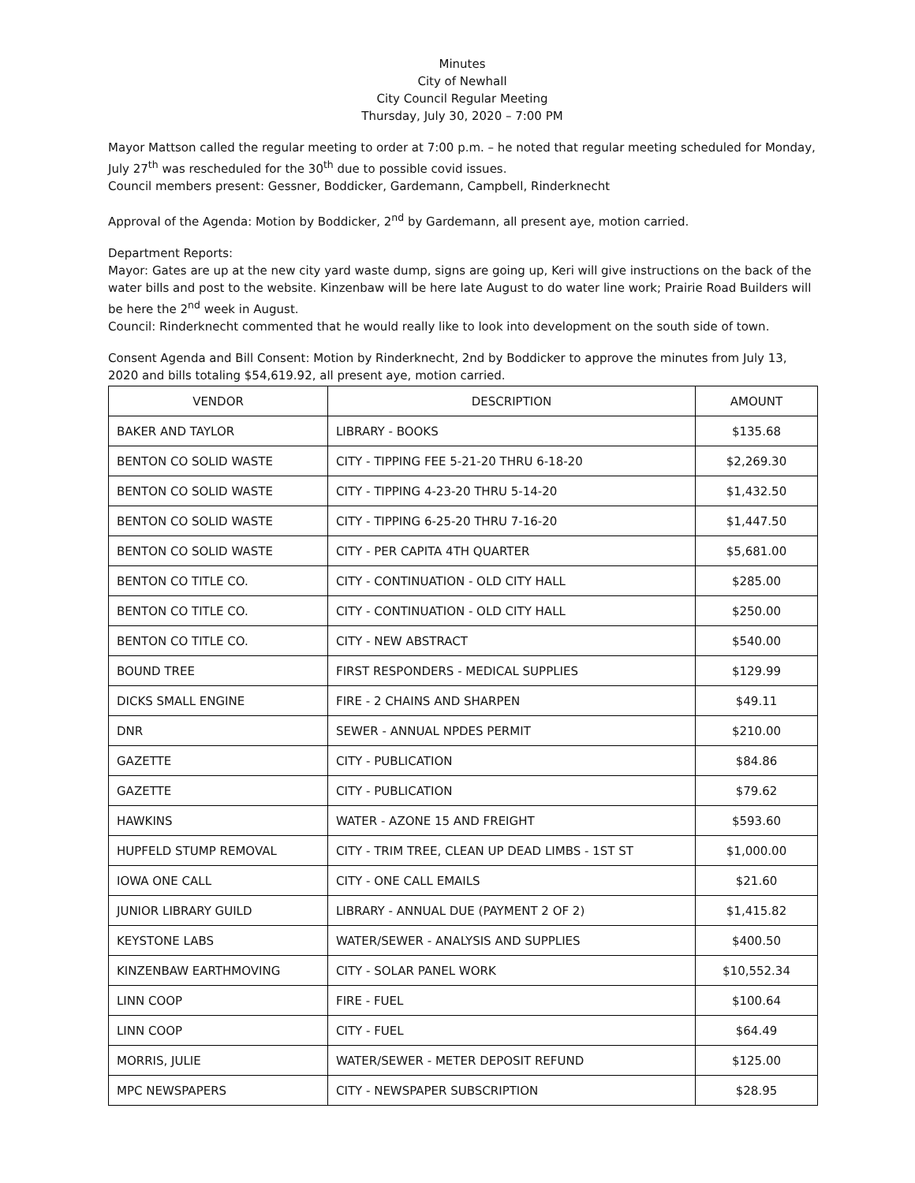Minutes
City of Newhall
City Council Regular Meeting
Thursday, July 30, 2020 – 7:00 PM
Mayor Mattson called the regular meeting to order at 7:00 p.m. – he noted that regular meeting scheduled for Monday, July 27<sup>th</sup> was rescheduled for the 30<sup>th</sup> due to possible covid issues.
Council members present: Gessner, Boddicker, Gardemann, Campbell, Rinderknecht
Approval of the Agenda: Motion by Boddicker, 2<sup>nd</sup> by Gardemann, all present aye, motion carried.
Department Reports:
Mayor: Gates are up at the new city yard waste dump, signs are going up, Keri will give instructions on the back of the water bills and post to the website. Kinzenbaw will be here late August to do water line work; Prairie Road Builders will be here the 2<sup>nd</sup> week in August.
Council: Rinderknecht commented that he would really like to look into development on the south side of town.
Consent Agenda and Bill Consent: Motion by Rinderknecht, 2nd by Boddicker to approve the minutes from July 13, 2020 and bills totaling $54,619.92, all present aye, motion carried.
| VENDOR | DESCRIPTION | AMOUNT |
| --- | --- | --- |
| BAKER AND TAYLOR | LIBRARY - BOOKS | $135.68 |
| BENTON CO SOLID WASTE | CITY - TIPPING FEE 5-21-20 THRU 6-18-20 | $2,269.30 |
| BENTON CO SOLID WASTE | CITY - TIPPING 4-23-20 THRU 5-14-20 | $1,432.50 |
| BENTON CO SOLID WASTE | CITY - TIPPING 6-25-20 THRU 7-16-20 | $1,447.50 |
| BENTON CO SOLID WASTE | CITY - PER CAPITA 4TH QUARTER | $5,681.00 |
| BENTON CO TITLE CO. | CITY - CONTINUATION - OLD CITY HALL | $285.00 |
| BENTON CO TITLE CO. | CITY - CONTINUATION - OLD CITY HALL | $250.00 |
| BENTON CO TITLE CO. | CITY - NEW ABSTRACT | $540.00 |
| BOUND TREE | FIRST RESPONDERS - MEDICAL SUPPLIES | $129.99 |
| DICKS SMALL ENGINE | FIRE - 2 CHAINS AND SHARPEN | $49.11 |
| DNR | SEWER - ANNUAL NPDES PERMIT | $210.00 |
| GAZETTE | CITY - PUBLICATION | $84.86 |
| GAZETTE | CITY - PUBLICATION | $79.62 |
| HAWKINS | WATER - AZONE 15 AND FREIGHT | $593.60 |
| HUPFELD STUMP REMOVAL | CITY - TRIM TREE, CLEAN UP DEAD LIMBS - 1ST ST | $1,000.00 |
| IOWA ONE CALL | CITY - ONE CALL EMAILS | $21.60 |
| JUNIOR LIBRARY GUILD | LIBRARY - ANNUAL DUE (PAYMENT 2 OF 2) | $1,415.82 |
| KEYSTONE LABS | WATER/SEWER - ANALYSIS AND SUPPLIES | $400.50 |
| KINZENBAW EARTHMOVING | CITY - SOLAR PANEL WORK | $10,552.34 |
| LINN COOP | FIRE - FUEL | $100.64 |
| LINN COOP | CITY - FUEL | $64.49 |
| MORRIS, JULIE | WATER/SEWER - METER DEPOSIT REFUND | $125.00 |
| MPC NEWSPAPERS | CITY - NEWSPAPER SUBSCRIPTION | $28.95 |